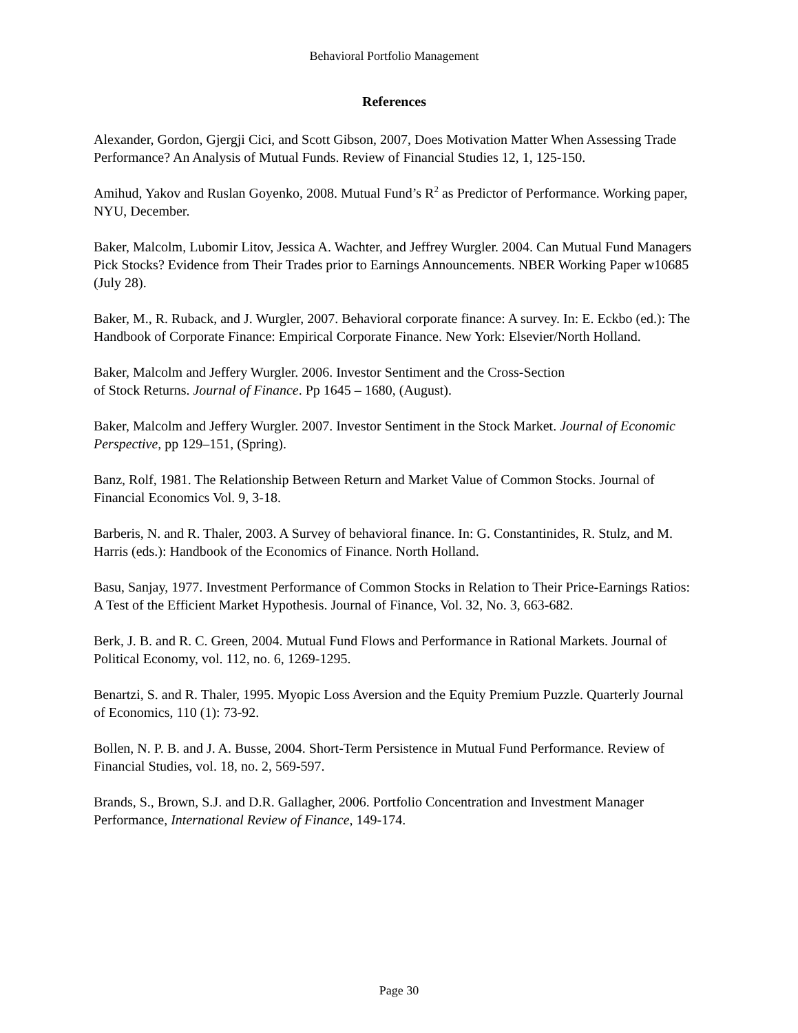Behavioral Portfolio Management
References
Alexander, Gordon, Gjergji Cici, and Scott Gibson, 2007, Does Motivation Matter When Assessing Trade Performance? An Analysis of Mutual Funds. Review of Financial Studies 12, 1, 125-150.
Amihud, Yakov and Ruslan Goyenko, 2008. Mutual Fund’s R<sup>2</sup> as Predictor of Performance. Working paper, NYU, December.
Baker, Malcolm, Lubomir Litov, Jessica A. Wachter, and Jeffrey Wurgler. 2004. Can Mutual Fund Managers Pick Stocks? Evidence from Their Trades prior to Earnings Announcements. NBER Working Paper w10685 (July 28).
Baker, M., R. Ruback, and J. Wurgler, 2007. Behavioral corporate finance: A survey. In: E. Eckbo (ed.): The Handbook of Corporate Finance: Empirical Corporate Finance. New York: Elsevier/North Holland.
Baker, Malcolm and Jeffery Wurgler. 2006. Investor Sentiment and the Cross-Section
of Stock Returns. Journal of Finance. Pp 1645 – 1680, (August).
Baker, Malcolm and Jeffery Wurgler. 2007. Investor Sentiment in the Stock Market. Journal of Economic Perspective, pp 129–151, (Spring).
Banz, Rolf, 1981. The Relationship Between Return and Market Value of Common Stocks. Journal of Financial Economics Vol. 9, 3-18.
Barberis, N. and R. Thaler, 2003. A Survey of behavioral finance. In: G. Constantinides, R. Stulz, and M. Harris (eds.): Handbook of the Economics of Finance. North Holland.
Basu, Sanjay, 1977. Investment Performance of Common Stocks in Relation to Their Price-Earnings Ratios: A Test of the Efficient Market Hypothesis. Journal of Finance, Vol. 32, No. 3, 663-682.
Berk, J. B. and R. C. Green, 2004. Mutual Fund Flows and Performance in Rational Markets. Journal of Political Economy, vol. 112, no. 6, 1269-1295.
Benartzi, S. and R. Thaler, 1995. Myopic Loss Aversion and the Equity Premium Puzzle. Quarterly Journal of Economics, 110 (1): 73-92.
Bollen, N. P. B. and J. A. Busse, 2004. Short-Term Persistence in Mutual Fund Performance. Review of Financial Studies, vol. 18, no. 2, 569-597.
Brands, S., Brown, S.J. and D.R. Gallagher, 2006. Portfolio Concentration and Investment Manager Performance, International Review of Finance, 149-174.
Page 30